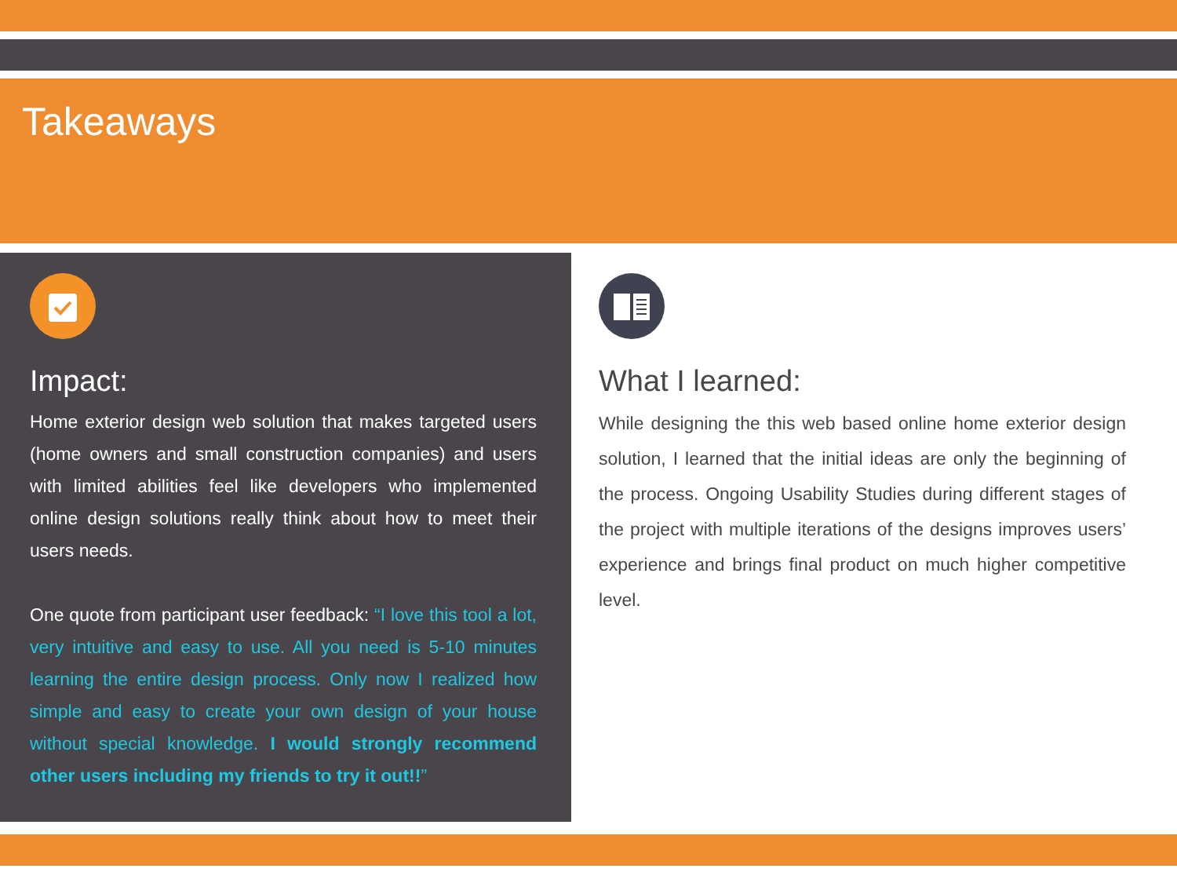Takeaways
Impact:
Home exterior design web solution that makes targeted users (home owners and small construction companies) and users with limited abilities feel like developers who implemented online design solutions really think about how to meet their users needs.
One quote from participant user feedback: “I love this tool a lot, very intuitive and easy to use. All you need is 5-10 minutes learning the entire design process. Only now I realized how simple and easy to create your own design of your house without special knowledge. I would strongly recommend other users including my friends to try it out!!”
What I learned:
While designing the this web based online home exterior design solution, I learned that the initial ideas are only the beginning of the process. Ongoing Usability Studies during different stages of the project with multiple iterations of the designs improves users’ experience and brings final product on much higher competitive level.